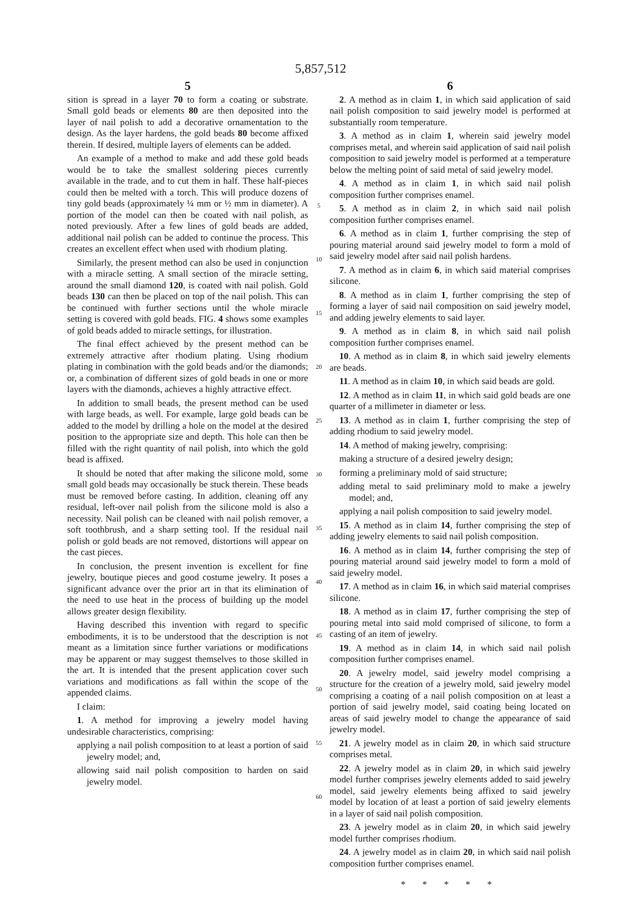5,857,512
5
sition is spread in a layer 70 to form a coating or substrate. Small gold beads or elements 80 are then deposited into the layer of nail polish to add a decorative ornamentation to the design. As the layer hardens, the gold beads 80 become affixed therein. If desired, multiple layers of elements can be added.
An example of a method to make and add these gold beads would be to take the smallest soldering pieces currently available in the trade, and to cut them in half. These half-pieces could then be melted with a torch. This will produce dozens of tiny gold beads (approximately ¼ mm or ½ mm in diameter). A portion of the model can then be coated with nail polish, as noted previously. After a few lines of gold beads are added, additional nail polish can be added to continue the process. This creates an excellent effect when used with rhodium plating.
Similarly, the present method can also be used in conjunction with a miracle setting. A small section of the miracle setting, around the small diamond 120, is coated with nail polish. Gold beads 130 can then be placed on top of the nail polish. This can be continued with further sections until the whole miracle setting is covered with gold beads. FIG. 4 shows some examples of gold beads added to miracle settings, for illustration.
The final effect achieved by the present method can be extremely attractive after rhodium plating. Using rhodium plating in combination with the gold beads and/or the diamonds; or, a combination of different sizes of gold beads in one or more layers with the diamonds, achieves a highly attractive effect.
In addition to small beads, the present method can be used with large beads, as well. For example, large gold beads can be added to the model by drilling a hole on the model at the desired position to the appropriate size and depth. This hole can then be filled with the right quantity of nail polish, into which the gold bead is affixed.
It should be noted that after making the silicone mold, some small gold beads may occasionally be stuck therein. These beads must be removed before casting. In addition, cleaning off any residual, left-over nail polish from the silicone mold is also a necessity. Nail polish can be cleaned with nail polish remover, a soft toothbrush, and a sharp setting tool. If the residual nail polish or gold beads are not removed, distortions will appear on the cast pieces.
In conclusion, the present invention is excellent for fine jewelry, boutique pieces and good costume jewelry. It poses a significant advance over the prior art in that its elimination of the need to use heat in the process of building up the model allows greater design flexibility.
Having described this invention with regard to specific embodiments, it is to be understood that the description is not meant as a limitation since further variations or modifications may be apparent or may suggest themselves to those skilled in the art. It is intended that the present application cover such variations and modifications as fall within the scope of the appended claims.
I claim:
1. A method for improving a jewelry model having undesirable characteristics, comprising:
applying a nail polish composition to at least a portion of said jewelry model; and,
allowing said nail polish composition to harden on said jewelry model.
5
10
15
20
25
30
35
40
45
50
55
60
6
2. A method as in claim 1, in which said application of said nail polish composition to said jewelry model is performed at substantially room temperature.
3. A method as in claim 1, wherein said jewelry model comprises metal, and wherein said application of said nail polish composition to said jewelry model is performed at a temperature below the melting point of said metal of said jewelry model.
4. A method as in claim 1, in which said nail polish composition further comprises enamel.
5. A method as in claim 2, in which said nail polish composition further comprises enamel.
6. A method as in claim 1, further comprising the step of pouring material around said jewelry model to form a mold of said jewelry model after said nail polish hardens.
7. A method as in claim 6, in which said material comprises silicone.
8. A method as in claim 1, further comprising the step of forming a layer of said nail composition on said jewelry model, and adding jewelry elements to said layer.
9. A method as in claim 8, in which said nail polish composition further comprises enamel.
10. A method as in claim 8, in which said jewelry elements are beads.
11. A method as in claim 10, in which said beads are gold.
12. A method as in claim 11, in which said gold beads are one quarter of a millimeter in diameter or less.
13. A method as in claim 1, further comprising the step of adding rhodium to said jewelry model.
14. A method of making jewelry, comprising:
making a structure of a desired jewelry design;
forming a preliminary mold of said structure;
adding metal to said preliminary mold to make a jewelry model; and,
applying a nail polish composition to said jewelry model.
15. A method as in claim 14, further comprising the step of adding jewelry elements to said nail polish composition.
16. A method as in claim 14, further comprising the step of pouring material around said jewelry model to form a mold of said jewelry model.
17. A method as in claim 16, in which said material comprises silicone.
18. A method as in claim 17, further comprising the step of pouring metal into said mold comprised of silicone, to form a casting of an item of jewelry.
19. A method as in claim 14, in which said nail polish composition further comprises enamel.
20. A jewelry model, said jewelry model comprising a structure for the creation of a jewelry mold, said jewelry model comprising a coating of a nail polish composition on at least a portion of said jewelry model, said coating being located on areas of said jewelry model to change the appearance of said jewelry model.
21. A jewelry model as in claim 20, in which said structure comprises metal.
22. A jewelry model as in claim 20, in which said jewelry model further comprises jewelry elements added to said jewelry model, said jewelry elements being affixed to said jewelry model by location of at least a portion of said jewelry elements in a layer of said nail polish composition.
23. A jewelry model as in claim 20, in which said jewelry model further comprises rhodium.
24. A jewelry model as in claim 20, in which said nail polish composition further comprises enamel.
* * * * *